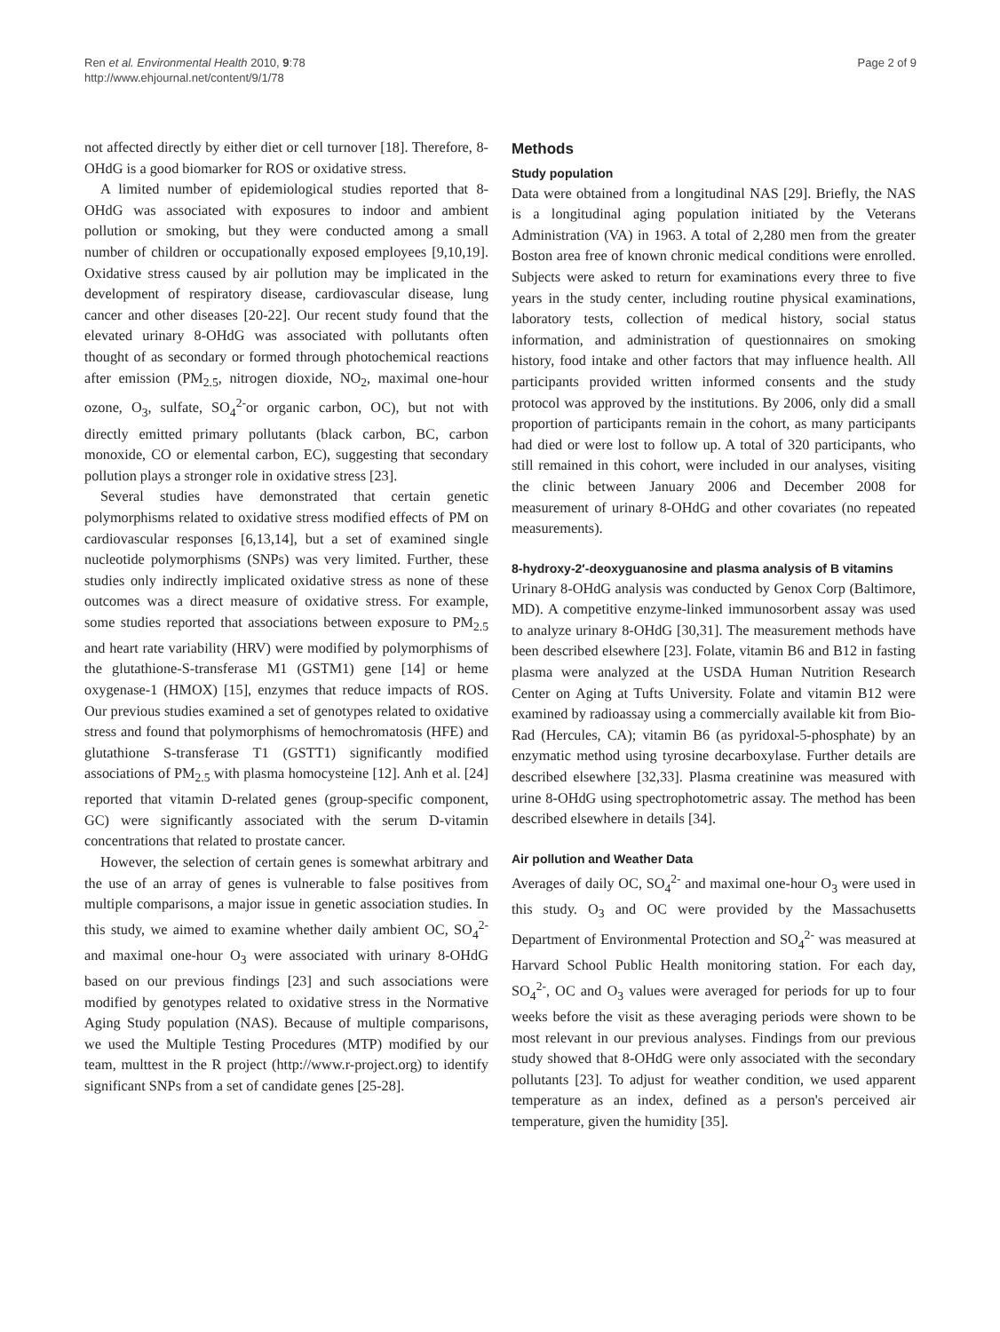Ren et al. Environmental Health 2010, 9:78
http://www.ehjournal.net/content/9/1/78
Page 2 of 9
not affected directly by either diet or cell turnover [18]. Therefore, 8-OHdG is a good biomarker for ROS or oxidative stress.
A limited number of epidemiological studies reported that 8-OHdG was associated with exposures to indoor and ambient pollution or smoking, but they were conducted among a small number of children or occupationally exposed employees [9,10,19]. Oxidative stress caused by air pollution may be implicated in the development of respiratory disease, cardiovascular disease, lung cancer and other diseases [20-22]. Our recent study found that the elevated urinary 8-OHdG was associated with pollutants often thought of as secondary or formed through photochemical reactions after emission (PM<sub>2.5</sub>, nitrogen dioxide, NO<sub>2</sub>, maximal one-hour ozone, O<sub>3</sub>, sulfate, SO<sub>4</sub><sup>2-</sup>or organic carbon, OC), but not with directly emitted primary pollutants (black carbon, BC, carbon monoxide, CO or elemental carbon, EC), suggesting that secondary pollution plays a stronger role in oxidative stress [23].
Several studies have demonstrated that certain genetic polymorphisms related to oxidative stress modified effects of PM on cardiovascular responses [6,13,14], but a set of examined single nucleotide polymorphisms (SNPs) was very limited. Further, these studies only indirectly implicated oxidative stress as none of these outcomes was a direct measure of oxidative stress. For example, some studies reported that associations between exposure to PM<sub>2.5</sub> and heart rate variability (HRV) were modified by polymorphisms of the glutathione-S-transferase M1 (GSTM1) gene [14] or heme oxygenase-1 (HMOX) [15], enzymes that reduce impacts of ROS. Our previous studies examined a set of genotypes related to oxidative stress and found that polymorphisms of hemochromatosis (HFE) and glutathione S-transferase T1 (GSTT1) significantly modified associations of PM<sub>2.5</sub> with plasma homocysteine [12]. Anh et al. [24] reported that vitamin D-related genes (group-specific component, GC) were significantly associated with the serum D-vitamin concentrations that related to prostate cancer.
However, the selection of certain genes is somewhat arbitrary and the use of an array of genes is vulnerable to false positives from multiple comparisons, a major issue in genetic association studies. In this study, we aimed to examine whether daily ambient OC, SO<sub>4</sub><sup>2-</sup> and maximal one-hour O<sub>3</sub> were associated with urinary 8-OHdG based on our previous findings [23] and such associations were modified by genotypes related to oxidative stress in the Normative Aging Study population (NAS). Because of multiple comparisons, we used the Multiple Testing Procedures (MTP) modified by our team, multtest in the R project (http://www.r-project.org) to identify significant SNPs from a set of candidate genes [25-28].
Methods
Study population
Data were obtained from a longitudinal NAS [29]. Briefly, the NAS is a longitudinal aging population initiated by the Veterans Administration (VA) in 1963. A total of 2,280 men from the greater Boston area free of known chronic medical conditions were enrolled. Subjects were asked to return for examinations every three to five years in the study center, including routine physical examinations, laboratory tests, collection of medical history, social status information, and administration of questionnaires on smoking history, food intake and other factors that may influence health. All participants provided written informed consents and the study protocol was approved by the institutions. By 2006, only did a small proportion of participants remain in the cohort, as many participants had died or were lost to follow up. A total of 320 participants, who still remained in this cohort, were included in our analyses, visiting the clinic between January 2006 and December 2008 for measurement of urinary 8-OHdG and other covariates (no repeated measurements).
8-hydroxy-2′-deoxyguanosine and plasma analysis of B vitamins
Urinary 8-OHdG analysis was conducted by Genox Corp (Baltimore, MD). A competitive enzyme-linked immunosorbent assay was used to analyze urinary 8-OHdG [30,31]. The measurement methods have been described elsewhere [23]. Folate, vitamin B6 and B12 in fasting plasma were analyzed at the USDA Human Nutrition Research Center on Aging at Tufts University. Folate and vitamin B12 were examined by radioassay using a commercially available kit from Bio-Rad (Hercules, CA); vitamin B6 (as pyridoxal-5-phosphate) by an enzymatic method using tyrosine decarboxylase. Further details are described elsewhere [32,33]. Plasma creatinine was measured with urine 8-OHdG using spectrophotometric assay. The method has been described elsewhere in details [34].
Air pollution and Weather Data
Averages of daily OC, SO<sub>4</sub><sup>2-</sup> and maximal one-hour O<sub>3</sub> were used in this study. O<sub>3</sub> and OC were provided by the Massachusetts Department of Environmental Protection and SO<sub>4</sub><sup>2-</sup> was measured at Harvard School Public Health monitoring station. For each day, SO<sub>4</sub><sup>2-</sup>, OC and O<sub>3</sub> values were averaged for periods for up to four weeks before the visit as these averaging periods were shown to be most relevant in our previous analyses. Findings from our previous study showed that 8-OHdG were only associated with the secondary pollutants [23]. To adjust for weather condition, we used apparent temperature as an index, defined as a person's perceived air temperature, given the humidity [35].